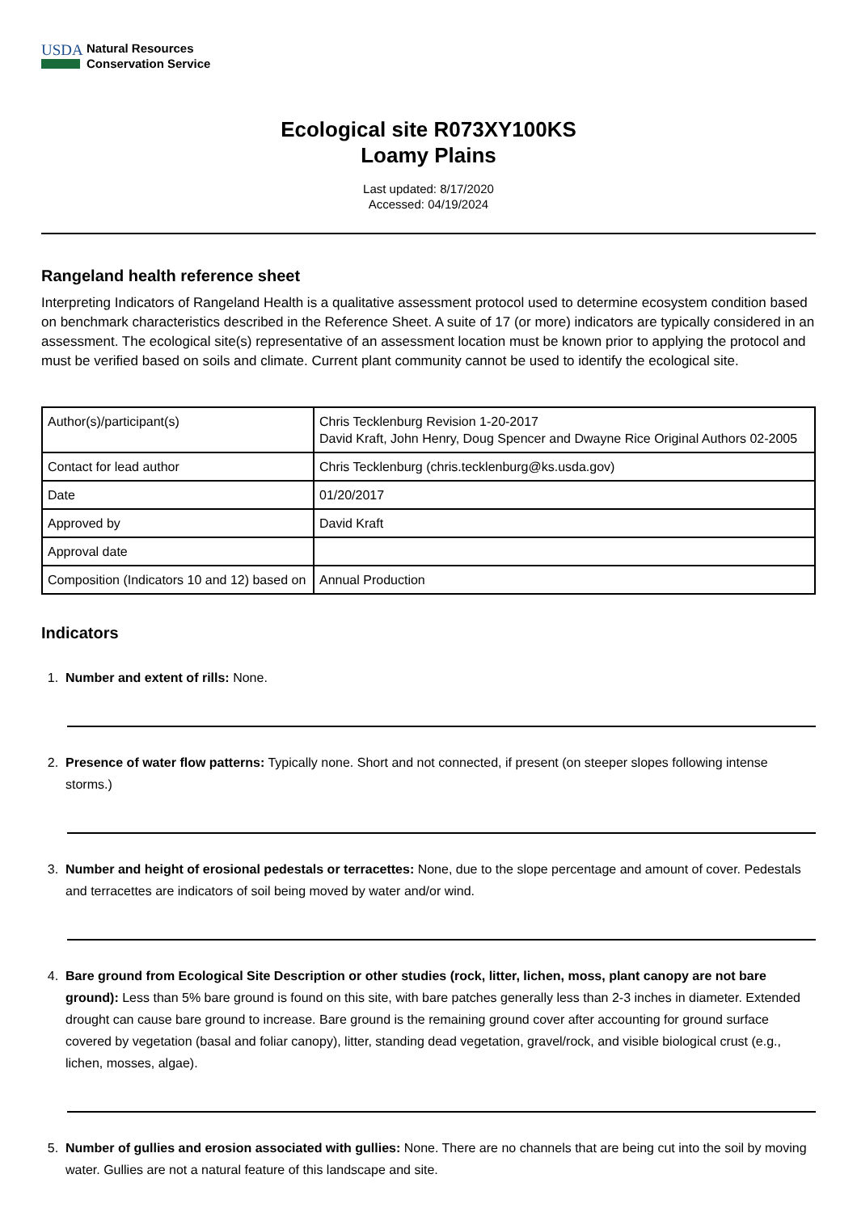USDA
Natural Resources
Conservation Service
Ecological site R073XY100KS
Loamy Plains
Last updated: 8/17/2020
Accessed: 04/19/2024
Rangeland health reference sheet
Interpreting Indicators of Rangeland Health is a qualitative assessment protocol used to determine ecosystem condition based on benchmark characteristics described in the Reference Sheet. A suite of 17 (or more) indicators are typically considered in an assessment. The ecological site(s) representative of an assessment location must be known prior to applying the protocol and must be verified based on soils and climate. Current plant community cannot be used to identify the ecological site.
| Author(s)/participant(s) | Chris Tecklenburg Revision 1-20-2017 David Kraft, John Henry, Doug Spencer and Dwayne Rice Original Authors 02-2005 |
| Contact for lead author | Chris Tecklenburg (chris.tecklenburg@ks.usda.gov) |
| Date | 01/20/2017 |
| Approved by | David Kraft |
| Approval date | |
| Composition (Indicators 10 and 12) based on | Annual Production |
Indicators
1. Number and extent of rills: None.
2. Presence of water flow patterns: Typically none. Short and not connected, if present (on steeper slopes following intense storms.)
3. Number and height of erosional pedestals or terracettes: None, due to the slope percentage and amount of cover. Pedestals and terracettes are indicators of soil being moved by water and/or wind.
4. Bare ground from Ecological Site Description or other studies (rock, litter, lichen, moss, plant canopy are not bare ground): Less than 5% bare ground is found on this site, with bare patches generally less than 2-3 inches in diameter. Extended drought can cause bare ground to increase. Bare ground is the remaining ground cover after accounting for ground surface covered by vegetation (basal and foliar canopy), litter, standing dead vegetation, gravel/rock, and visible biological crust (e.g., lichen, mosses, algae).
5. Number of gullies and erosion associated with gullies: None. There are no channels that are being cut into the soil by moving water. Gullies are not a natural feature of this landscape and site.